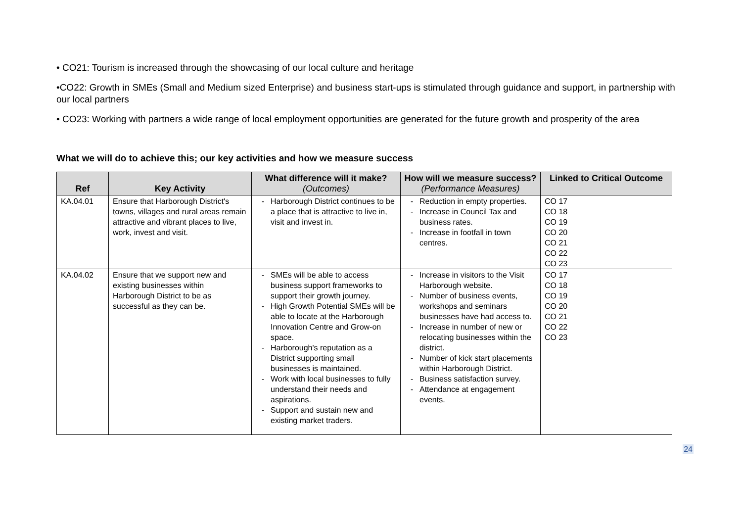• CO21: Tourism is increased through the showcasing of our local culture and heritage
•CO22: Growth in SMEs (Small and Medium sized Enterprise) and business start-ups is stimulated through guidance and support, in partnership with our local partners
• CO23: Working with partners a wide range of local employment opportunities are generated for the future growth and prosperity of the area
What we will do to achieve this; our key activities and how we measure success
| Ref | Key Activity | What difference will it make? (Outcomes) | How will we measure success? (Performance Measures) | Linked to Critical Outcome |
| --- | --- | --- | --- | --- |
| KA.04.01 | Ensure that Harborough District's towns, villages and rural areas remain attractive and vibrant places to live, work, invest and visit. | - Harborough District continues to be a place that is attractive to live in, visit and invest in. | - Reduction in empty properties. - Increase in Council Tax and business rates. - Increase in footfall in town centres. | CO 17 CO 18 CO 19 CO 20 CO 21 CO 22 CO 23 |
| KA.04.02 | Ensure that we support new and existing businesses within Harborough District to be as successful as they can be. | - SMEs will be able to access business support frameworks to support their growth journey. - High Growth Potential SMEs will be able to locate at the Harborough Innovation Centre and Grow-on space. - Harborough's reputation as a District supporting small businesses is maintained. - Work with local businesses to fully understand their needs and aspirations. - Support and sustain new and existing market traders. | - Increase in visitors to the Visit Harborough website. - Number of business events, workshops and seminars businesses have had access to. - Increase in number of new or relocating businesses within the district. - Number of kick start placements within Harborough District. - Business satisfaction survey. - Attendance at engagement events. | CO 17 CO 18 CO 19 CO 20 CO 21 CO 22 CO 23 |
24